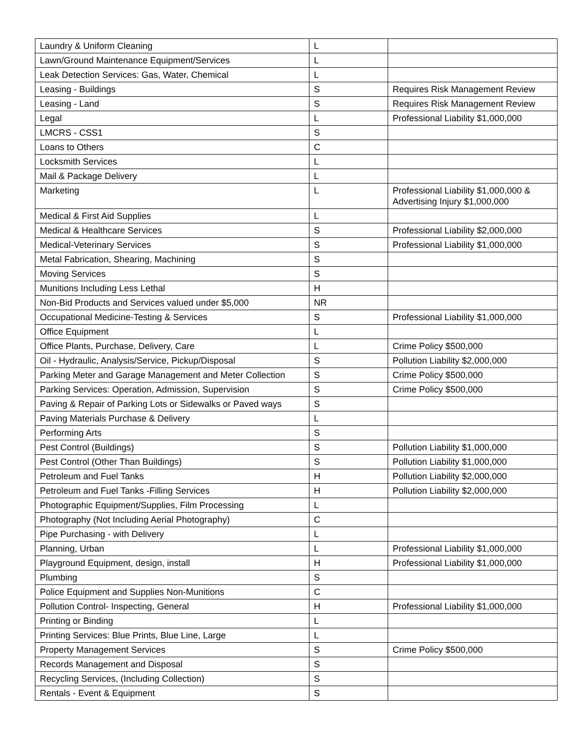| Laundry & Uniform Cleaning | L | |
| Lawn/Ground Maintenance Equipment/Services | L | |
| Leak Detection Services: Gas, Water, Chemical | L | |
| Leasing - Buildings | S | Requires Risk Management Review |
| Leasing - Land | S | Requires Risk Management Review |
| Legal | L | Professional Liability $1,000,000 |
| LMCRS - CSS1 | S | |
| Loans to Others | C | |
| Locksmith Services | L | |
| Mail & Package Delivery | L | |
| Marketing | L | Professional Liability $1,000,000 & Advertising Injury $1,000,000 |
| Medical & First Aid Supplies | L | |
| Medical & Healthcare Services | S | Professional Liability $2,000,000 |
| Medical-Veterinary Services | S | Professional Liability $1,000,000 |
| Metal Fabrication, Shearing, Machining | S | |
| Moving Services | S | |
| Munitions Including Less Lethal | H | |
| Non-Bid Products and Services valued under $5,000 | NR | |
| Occupational Medicine-Testing & Services | S | Professional Liability $1,000,000 |
| Office Equipment | L | |
| Office Plants, Purchase, Delivery, Care | L | Crime Policy $500,000 |
| Oil - Hydraulic, Analysis/Service, Pickup/Disposal | S | Pollution Liability $2,000,000 |
| Parking Meter and Garage Management and Meter Collection | S | Crime Policy $500,000 |
| Parking Services: Operation, Admission, Supervision | S | Crime Policy $500,000 |
| Paving & Repair of Parking Lots or Sidewalks or Paved ways | S | |
| Paving Materials Purchase & Delivery | L | |
| Performing Arts | S | |
| Pest Control (Buildings) | S | Pollution Liability $1,000,000 |
| Pest Control (Other Than Buildings) | S | Pollution Liability $1,000,000 |
| Petroleum and Fuel Tanks | H | Pollution Liability $2,000,000 |
| Petroleum and Fuel Tanks -Filling Services | H | Pollution Liability $2,000,000 |
| Photographic Equipment/Supplies, Film Processing | L | |
| Photography (Not Including Aerial Photography) | C | |
| Pipe Purchasing - with Delivery | L | |
| Planning, Urban | L | Professional Liability $1,000,000 |
| Playground Equipment, design, install | H | Professional Liability $1,000,000 |
| Plumbing | S | |
| Police Equipment and Supplies Non-Munitions | C | |
| Pollution Control- Inspecting, General | H | Professional Liability $1,000,000 |
| Printing or Binding | L | |
| Printing Services: Blue Prints, Blue Line, Large | L | |
| Property Management Services | S | Crime Policy $500,000 |
| Records Management and Disposal | S | |
| Recycling Services, (Including Collection) | S | |
| Rentals - Event & Equipment | S | |